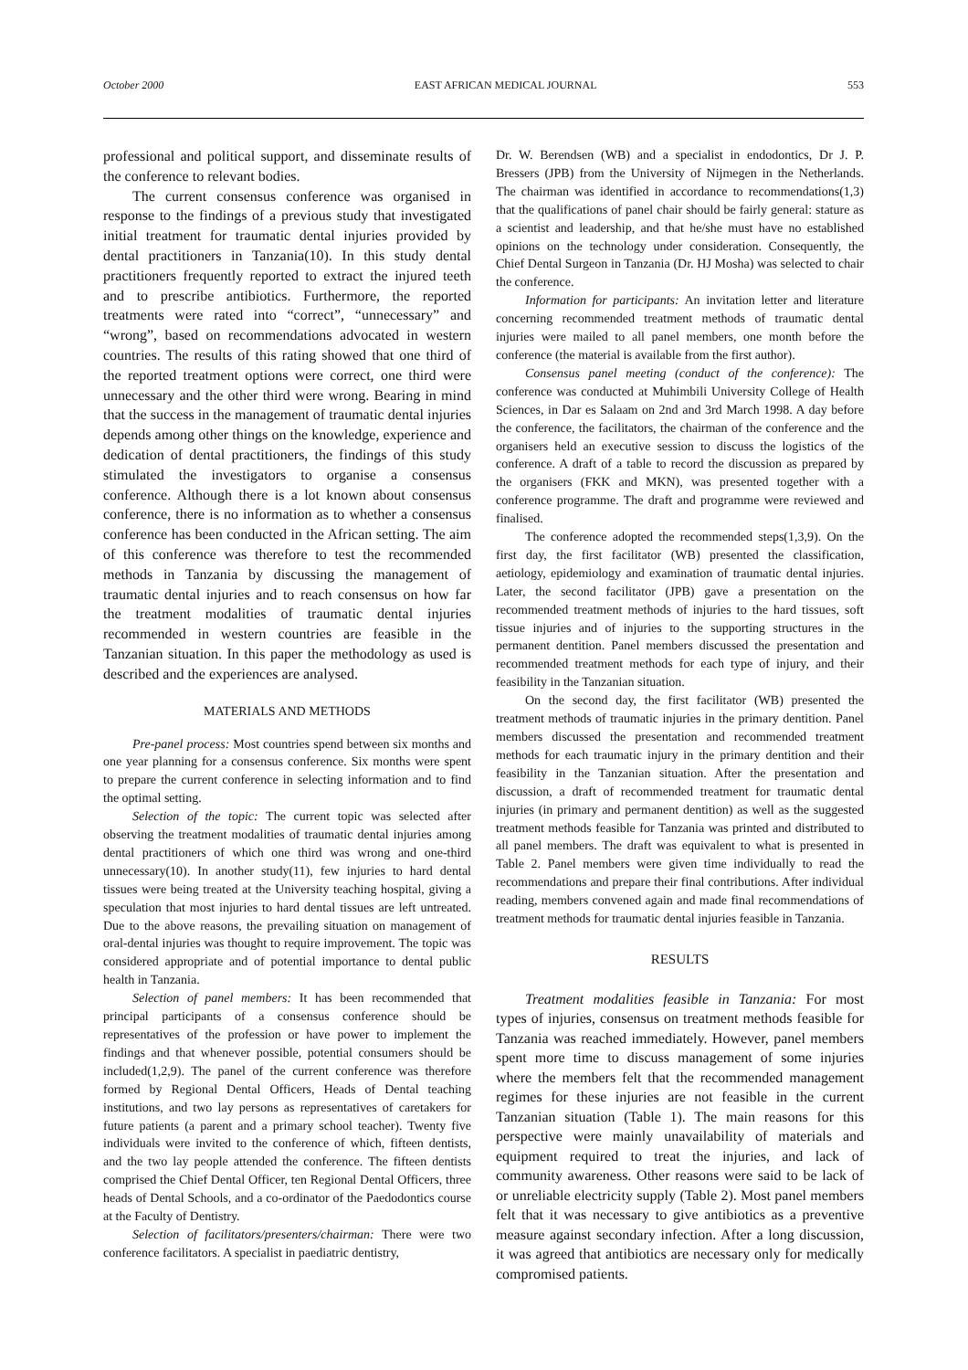October 2000 EAST AFRICAN MEDICAL JOURNAL 553
professional and political support, and disseminate results of the conference to relevant bodies.
The current consensus conference was organised in response to the findings of a previous study that investigated initial treatment for traumatic dental injuries provided by dental practitioners in Tanzania(10). In this study dental practitioners frequently reported to extract the injured teeth and to prescribe antibiotics. Furthermore, the reported treatments were rated into “correct”, “unnecessary” and “wrong”, based on recommendations advocated in western countries. The results of this rating showed that one third of the reported treatment options were correct, one third were unnecessary and the other third were wrong. Bearing in mind that the success in the management of traumatic dental injuries depends among other things on the knowledge, experience and dedication of dental practitioners, the findings of this study stimulated the investigators to organise a consensus conference. Although there is a lot known about consensus conference, there is no information as to whether a consensus conference has been conducted in the African setting. The aim of this conference was therefore to test the recommended methods in Tanzania by discussing the management of traumatic dental injuries and to reach consensus on how far the treatment modalities of traumatic dental injuries recommended in western countries are feasible in the Tanzanian situation. In this paper the methodology as used is described and the experiences are analysed.
MATERIALS AND METHODS
Pre-panel process: Most countries spend between six months and one year planning for a consensus conference. Six months were spent to prepare the current conference in selecting information and to find the optimal setting.
Selection of the topic: The current topic was selected after observing the treatment modalities of traumatic dental injuries among dental practitioners of which one third was wrong and one-third unnecessary(10). In another study(11), few injuries to hard dental tissues were being treated at the University teaching hospital, giving a speculation that most injuries to hard dental tissues are left untreated. Due to the above reasons, the prevailing situation on management of oral-dental injuries was thought to require improvement. The topic was considered appropriate and of potential importance to dental public health in Tanzania.
Selection of panel members: It has been recommended that principal participants of a consensus conference should be representatives of the profession or have power to implement the findings and that whenever possible, potential consumers should be included(1,2,9). The panel of the current conference was therefore formed by Regional Dental Officers, Heads of Dental teaching institutions, and two lay persons as representatives of caretakers for future patients (a parent and a primary school teacher). Twenty five individuals were invited to the conference of which, fifteen dentists, and the two lay people attended the conference. The fifteen dentists comprised the Chief Dental Officer, ten Regional Dental Officers, three heads of Dental Schools, and a co-ordinator of the Paedodontics course at the Faculty of Dentistry.
Selection of facilitators/presenters/chairman: There were two conference facilitators. A specialist in paediatric dentistry,
Dr. W. Berendsen (WB) and a specialist in endodontics, Dr J. P. Bressers (JPB) from the University of Nijmegen in the Netherlands. The chairman was identified in accordance to recommendations(1,3) that the qualifications of panel chair should be fairly general: stature as a scientist and leadership, and that he/she must have no established opinions on the technology under consideration. Consequently, the Chief Dental Surgeon in Tanzania (Dr. HJ Mosha) was selected to chair the conference.
Information for participants: An invitation letter and literature concerning recommended treatment methods of traumatic dental injuries were mailed to all panel members, one month before the conference (the material is available from the first author).
Consensus panel meeting (conduct of the conference): The conference was conducted at Muhimbili University College of Health Sciences, in Dar es Salaam on 2nd and 3rd March 1998. A day before the conference, the facilitators, the chairman of the conference and the organisers held an executive session to discuss the logistics of the conference. A draft of a table to record the discussion as prepared by the organisers (FKK and MKN), was presented together with a conference programme. The draft and programme were reviewed and finalised.
The conference adopted the recommended steps(1,3,9). On the first day, the first facilitator (WB) presented the classification, aetiology, epidemiology and examination of traumatic dental injuries. Later, the second facilitator (JPB) gave a presentation on the recommended treatment methods of injuries to the hard tissues, soft tissue injuries and of injuries to the supporting structures in the permanent dentition. Panel members discussed the presentation and recommended treatment methods for each type of injury, and their feasibility in the Tanzanian situation.
On the second day, the first facilitator (WB) presented the treatment methods of traumatic injuries in the primary dentition. Panel members discussed the presentation and recommended treatment methods for each traumatic injury in the primary dentition and their feasibility in the Tanzanian situation. After the presentation and discussion, a draft of recommended treatment for traumatic dental injuries (in primary and permanent dentition) as well as the suggested treatment methods feasible for Tanzania was printed and distributed to all panel members. The draft was equivalent to what is presented in Table 2. Panel members were given time individually to read the recommendations and prepare their final contributions. After individual reading, members convened again and made final recommendations of treatment methods for traumatic dental injuries feasible in Tanzania.
RESULTS
Treatment modalities feasible in Tanzania: For most types of injuries, consensus on treatment methods feasible for Tanzania was reached immediately. However, panel members spent more time to discuss management of some injuries where the members felt that the recommended management regimes for these injuries are not feasible in the current Tanzanian situation (Table 1). The main reasons for this perspective were mainly unavailability of materials and equipment required to treat the injuries, and lack of community awareness. Other reasons were said to be lack of or unreliable electricity supply (Table 2). Most panel members felt that it was necessary to give antibiotics as a preventive measure against secondary infection. After a long discussion, it was agreed that antibiotics are necessary only for medically compromised patients.